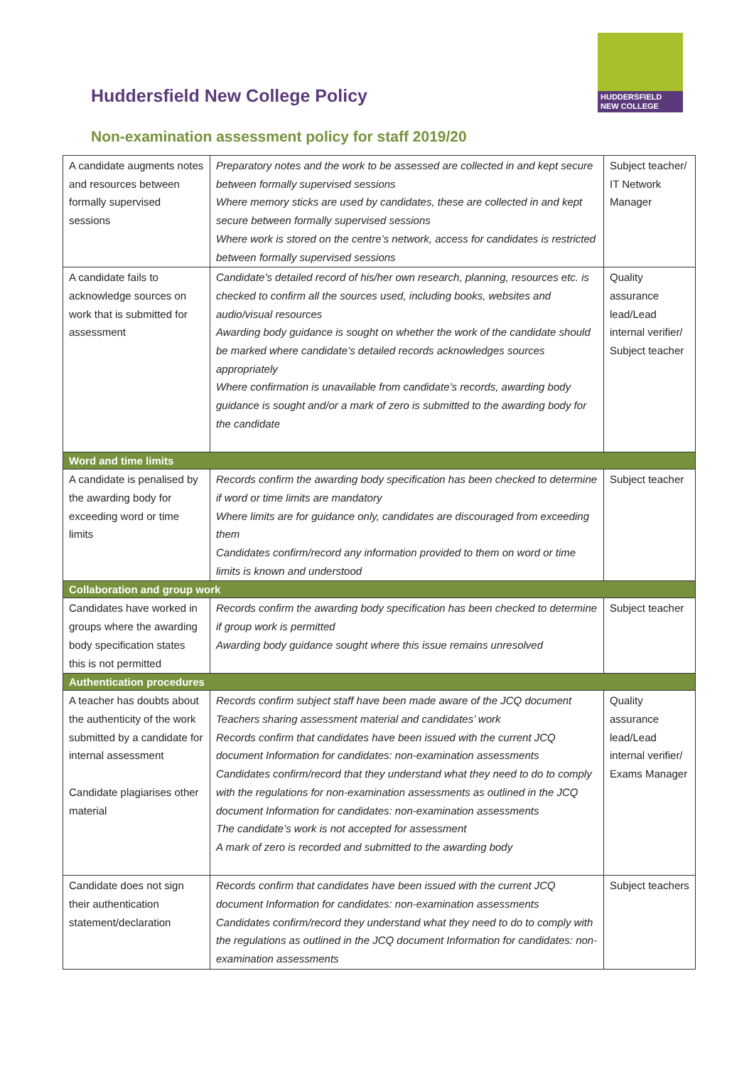Huddersfield New College Policy
HUDDERSFIELD
NEW COLLEGE
Non-examination assessment policy for staff 2019/20
| A candidate augments notes and resources between formally supervised sessions | Preparatory notes and the work to be assessed are collected in and kept secure between formally supervised sessions Where memory sticks are used by candidates, these are collected in and kept secure between formally supervised sessions Where work is stored on the centre’s network, access for candidates is restricted between formally supervised sessions | Subject teacher/ IT Network Manager |
| A candidate fails to acknowledge sources on work that is submitted for assessment | Candidate’s detailed record of his/her own research, planning, resources etc. is checked to confirm all the sources used, including books, websites and audio/visual resources Awarding body guidance is sought on whether the work of the candidate should be marked where candidate’s detailed records acknowledges sources appropriately Where confirmation is unavailable from candidate’s records, awarding body guidance is sought and/or a mark of zero is submitted to the awarding body for the candidate | Quality assurance lead/Lead internal verifier/ Subject teacher |
| Word and time limits | | |
| A candidate is penalised by the awarding body for exceeding word or time limits | Records confirm the awarding body specification has been checked to determine if word or time limits are mandatory Where limits are for guidance only, candidates are discouraged from exceeding them Candidates confirm/record any information provided to them on word or time limits is known and understood | Subject teacher |
| Collaboration and group work | | |
| Candidates have worked in groups where the awarding body specification states this is not permitted | Records confirm the awarding body specification has been checked to determine if group work is permitted Awarding body guidance sought where this issue remains unresolved | Subject teacher |
| Authentication procedures | | |
| A teacher has doubts about the authenticity of the work submitted by a candidate for internal assessment Candidate plagiarises other material | Records confirm subject staff have been made aware of the JCQ document Teachers sharing assessment material and candidates’ work Records confirm that candidates have been issued with the current JCQ document Information for candidates: non-examination assessments Candidates confirm/record that they understand what they need to do to comply with the regulations for non-examination assessments as outlined in the JCQ document Information for candidates: non-examination assessments The candidate’s work is not accepted for assessment A mark of zero is recorded and submitted to the awarding body | Quality assurance lead/Lead internal verifier/ Exams Manager |
| Candidate does not sign their authentication statement/declaration | Records confirm that candidates have been issued with the current JCQ document Information for candidates: non-examination assessments Candidates confirm/record they understand what they need to do to comply with the regulations as outlined in the JCQ document Information for candidates: non-examination assessments | Subject teachers |